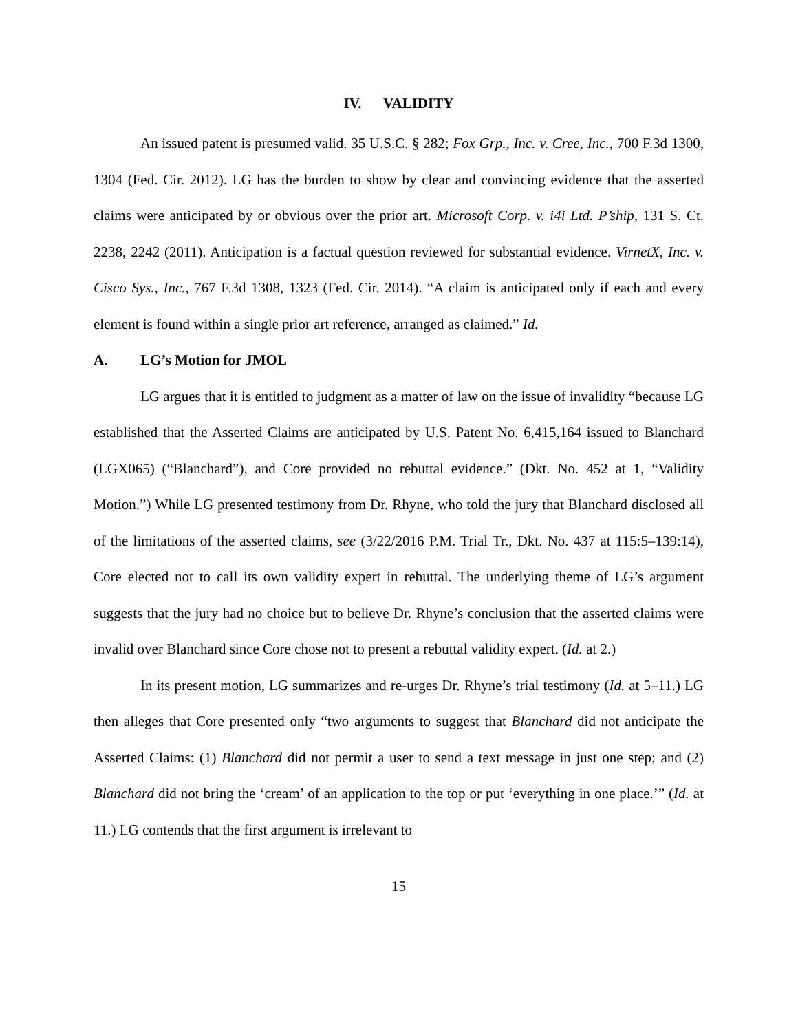IV. VALIDITY
An issued patent is presumed valid. 35 U.S.C. § 282; Fox Grp., Inc. v. Cree, Inc., 700 F.3d 1300, 1304 (Fed. Cir. 2012). LG has the burden to show by clear and convincing evidence that the asserted claims were anticipated by or obvious over the prior art. Microsoft Corp. v. i4i Ltd. P’ship, 131 S. Ct. 2238, 2242 (2011). Anticipation is a factual question reviewed for substantial evidence. VirnetX, Inc. v. Cisco Sys., Inc., 767 F.3d 1308, 1323 (Fed. Cir. 2014). “A claim is anticipated only if each and every element is found within a single prior art reference, arranged as claimed.” Id.
A. LG’s Motion for JMOL
LG argues that it is entitled to judgment as a matter of law on the issue of invalidity “because LG established that the Asserted Claims are anticipated by U.S. Patent No. 6,415,164 issued to Blanchard (LGX065) (“Blanchard”), and Core provided no rebuttal evidence.” (Dkt. No. 452 at 1, “Validity Motion.”) While LG presented testimony from Dr. Rhyne, who told the jury that Blanchard disclosed all of the limitations of the asserted claims, see (3/22/2016 P.M. Trial Tr., Dkt. No. 437 at 115:5–139:14), Core elected not to call its own validity expert in rebuttal. The underlying theme of LG’s argument suggests that the jury had no choice but to believe Dr. Rhyne’s conclusion that the asserted claims were invalid over Blanchard since Core chose not to present a rebuttal validity expert. (Id. at 2.)
In its present motion, LG summarizes and re-urges Dr. Rhyne’s trial testimony (Id. at 5–11.) LG then alleges that Core presented only “two arguments to suggest that Blanchard did not anticipate the Asserted Claims: (1) Blanchard did not permit a user to send a text message in just one step; and (2) Blanchard did not bring the ‘cream’ of an application to the top or put ‘everything in one place.’” (Id. at 11.) LG contends that the first argument is irrelevant to
15